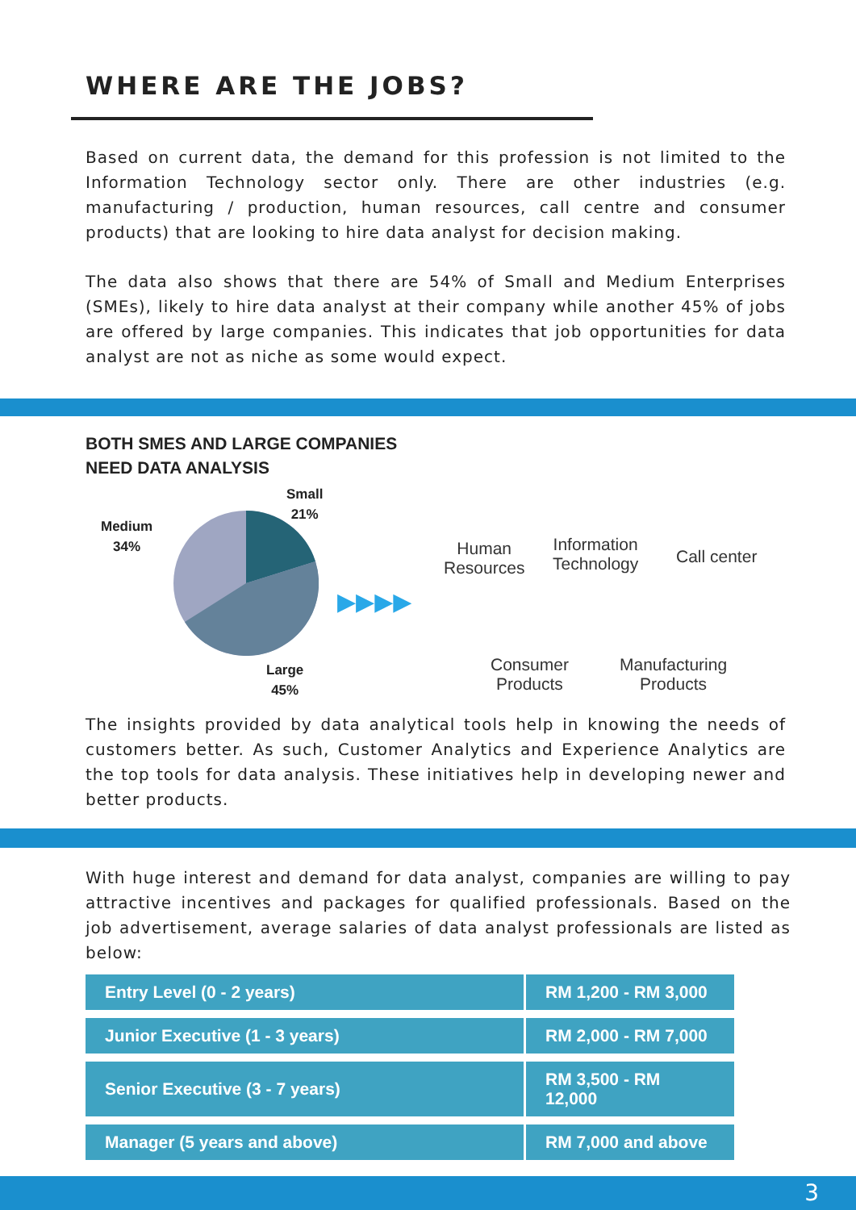WHERE ARE THE JOBS?
Based on current data, the demand for this profession is not limited to the Information Technology sector only. There are other industries (e.g. manufacturing / production, human resources, call centre and consumer products) that are looking to hire data analyst for decision making.
The data also shows that there are 54% of Small and Medium Enterprises (SMEs), likely to hire data analyst at their company while another 45% of jobs are offered by large companies. This indicates that job opportunities for data analyst are not as niche as some would expect.
BOTH SMES AND LARGE COMPANIES
NEED DATA ANALYSIS
Small
21%
Medium
34%
Large
45%
▶▶▶▶
Human
Resources
Information
Technology
Call center
Consumer
Products
Manufacturing
Products
The insights provided by data analytical tools help in knowing the needs of customers better. As such, Customer Analytics and Experience Analytics are the top tools for data analysis. These initiatives help in developing newer and better products.
With huge interest and demand for data analyst, companies are willing to pay attractive incentives and packages for qualified professionals. Based on the job advertisement, average salaries of data analyst professionals are listed as below:
| Entry Level (0 - 2 years) | RM 1,200 - RM 3,000 |
| Junior Executive (1 - 3 years) | RM 2,000 - RM 7,000 |
| Senior Executive (3 - 7 years) | RM 3,500 - RM 12,000 |
| Manager (5 years and above) | RM 7,000 and above |
3